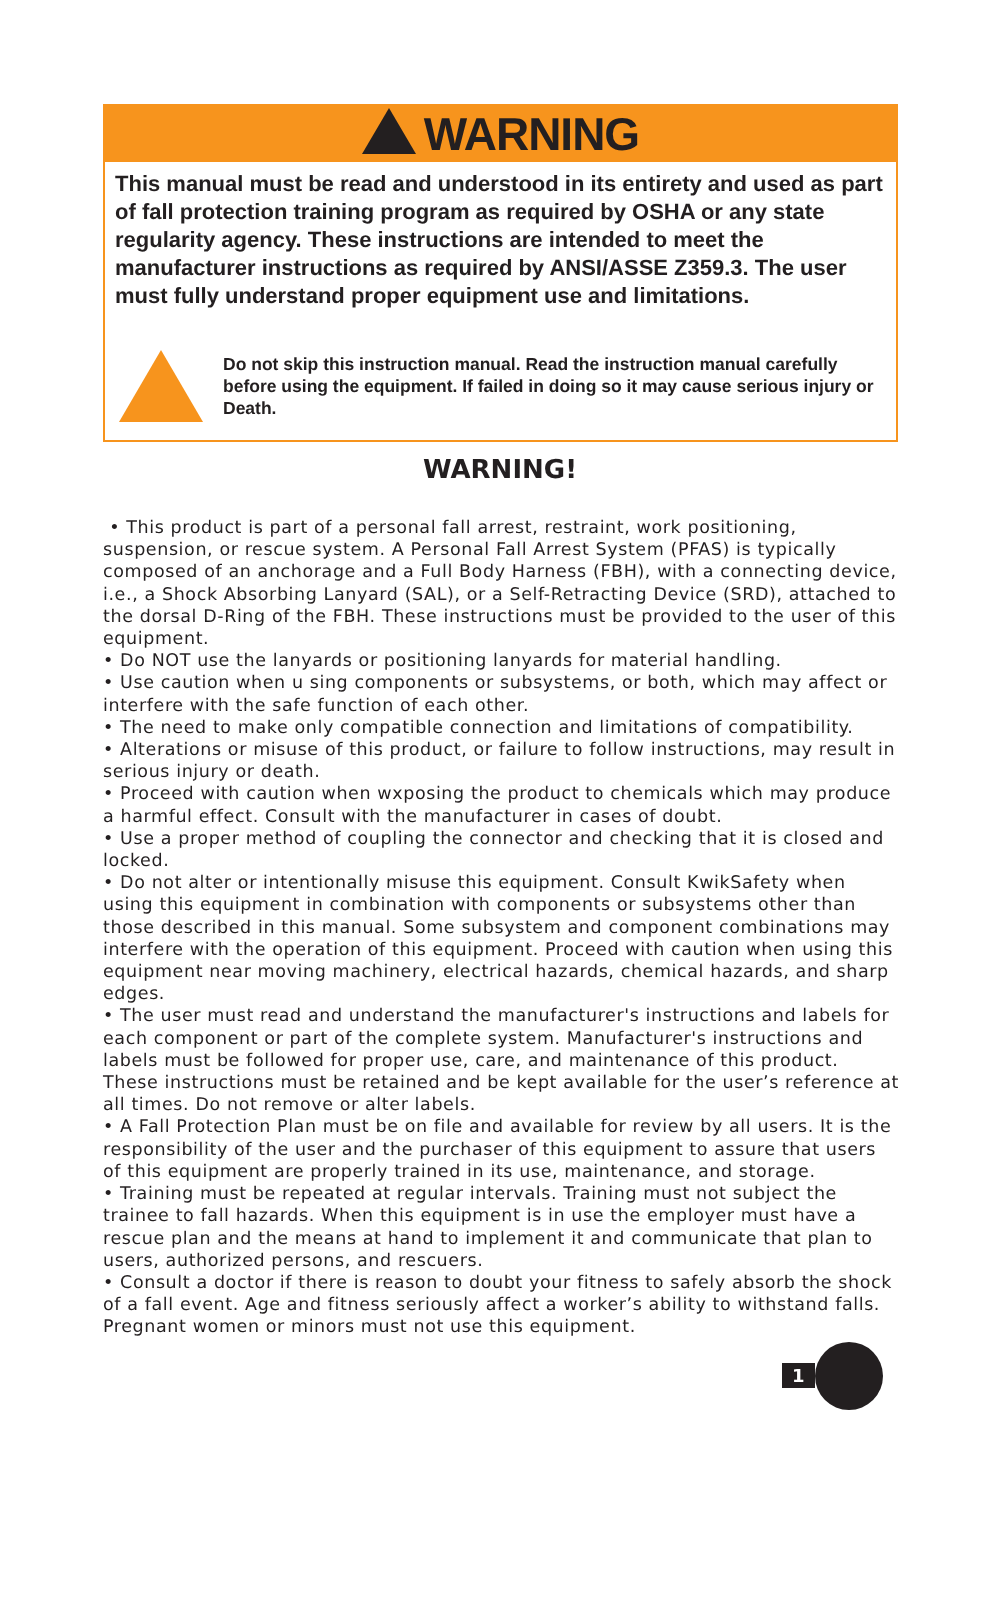WARNING
This manual must be read and understood in its entirety and used as part of fall protection training program as required by OSHA or any state regularity agency. These instructions are intended to meet the manufacturer instructions as required by ANSI/ASSE Z359.3. The user must fully understand proper equipment use and limitations.
Do not skip this instruction manual. Read the instruction manual carefully before using the equipment. If failed in doing so it may cause serious injury or Death.
WARNING!
• This product is part of a personal fall arrest, restraint, work positioning, suspension, or rescue system. A Personal Fall Arrest System (PFAS) is typically composed of an anchorage and a Full Body Harness (FBH), with a connecting device, i.e., a Shock Absorbing Lanyard (SAL), or a Self-Retracting Device (SRD), attached to the dorsal D-Ring of the FBH. These instructions must be provided to the user of this equipment.
• Do NOT use the lanyards or positioning lanyards for material handling.
• Use caution when u sing components or subsystems, or both, which may affect or interfere with the safe function of each other.
• The need to make only compatible connection and limitations of compatibility.
• Alterations or misuse of this product, or failure to follow instructions, may result in serious injury or death.
• Proceed with caution when wxposing the product to chemicals which may produce a harmful effect. Consult with the manufacturer in cases of doubt.
• Use a proper method of coupling the connector and checking that it is closed and locked.
• Do not alter or intentionally misuse this equipment. Consult KwikSafety when using this equipment in combination with components or subsystems other than those described in this manual. Some subsystem and component combinations may interfere with the operation of this equipment. Proceed with caution when using this equipment near moving machinery, electrical hazards, chemical hazards, and sharp edges.
• The user must read and understand the manufacturer's instructions and labels for each component or part of the complete system. Manufacturer's instructions and labels must be followed for proper use, care, and maintenance of this product. These instructions must be retained and be kept available for the user’s reference at all times. Do not remove or alter labels.
• A Fall Protection Plan must be on file and available for review by all users. It is the responsibility of the user and the purchaser of this equipment to assure that users of this equipment are properly trained in its use, maintenance, and storage.
• Training must be repeated at regular intervals. Training must not subject the trainee to fall hazards. When this equipment is in use the employer must have a rescue plan and the means at hand to implement it and communicate that plan to users, authorized persons, and rescuers.
• Consult a doctor if there is reason to doubt your fitness to safely absorb the shock of a fall event. Age and fitness seriously affect a worker’s ability to withstand falls. Pregnant women or minors must not use this equipment.
1